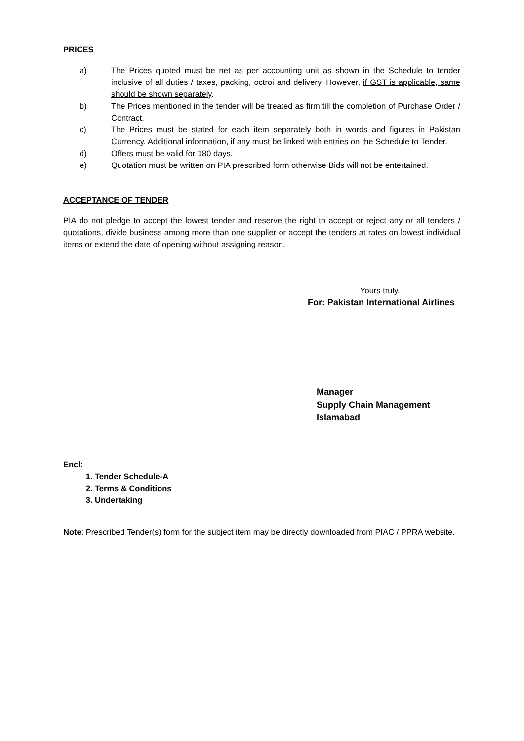PRICES
a) The Prices quoted must be net as per accounting unit as shown in the Schedule to tender inclusive of all duties / taxes, packing, octroi and delivery. However, if GST is applicable, same should be shown separately.
b) The Prices mentioned in the tender will be treated as firm till the completion of Purchase Order / Contract.
c) The Prices must be stated for each item separately both in words and figures in Pakistan Currency. Additional information, if any must be linked with entries on the Schedule to Tender.
d) Offers must be valid for 180 days.
e) Quotation must be written on PIA prescribed form otherwise Bids will not be entertained.
ACCEPTANCE OF TENDER
PIA do not pledge to accept the lowest tender and reserve the right to accept or reject any or all tenders / quotations, divide business among more than one supplier or accept the tenders at rates on lowest individual items or extend the date of opening without assigning reason.
Yours truly,
For: Pakistan International Airlines
Manager
Supply Chain Management
Islamabad
Encl:
1. Tender Schedule-A
2. Terms & Conditions
3. Undertaking
Note: Prescribed Tender(s) form for the subject item may be directly downloaded from PIAC / PPRA website.